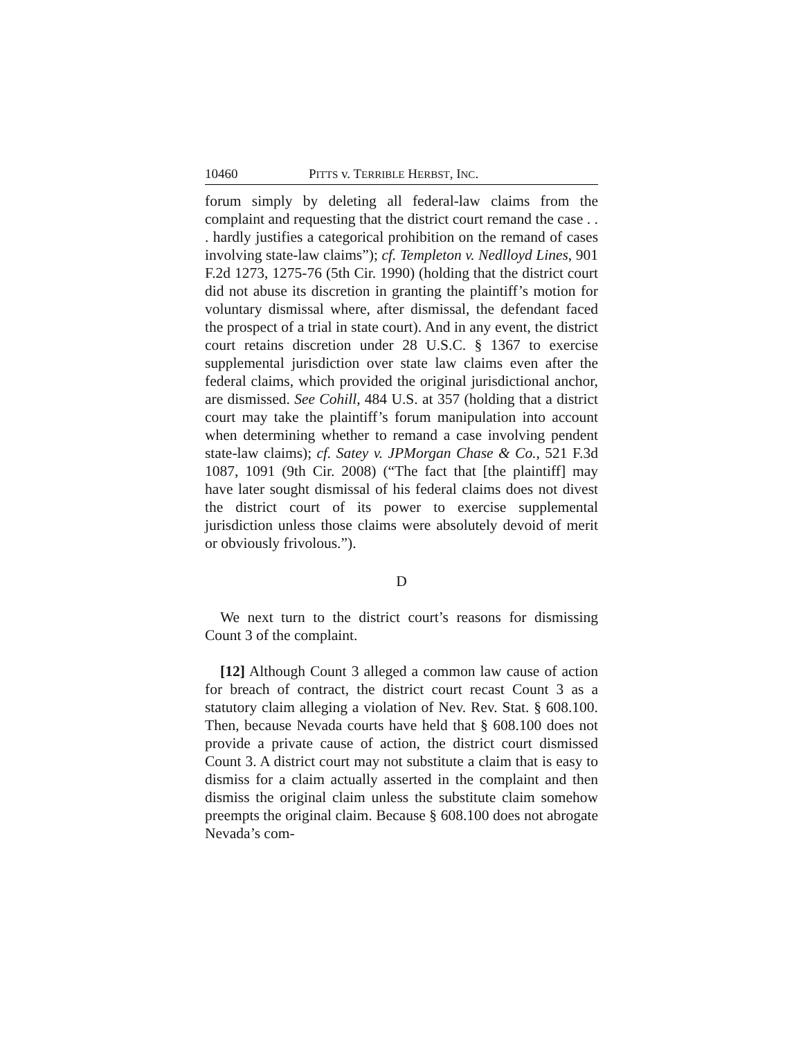10460 PITTS v. TERRIBLE HERBST, INC.
forum simply by deleting all federal-law claims from the complaint and requesting that the district court remand the case . . . hardly justifies a categorical prohibition on the remand of cases involving state-law claims”); cf. Templeton v. Nedlloyd Lines, 901 F.2d 1273, 1275-76 (5th Cir. 1990) (holding that the district court did not abuse its discretion in granting the plaintiff’s motion for voluntary dismissal where, after dismissal, the defendant faced the prospect of a trial in state court). And in any event, the district court retains discretion under 28 U.S.C. § 1367 to exercise supplemental jurisdiction over state law claims even after the federal claims, which provided the original jurisdictional anchor, are dismissed. See Cohill, 484 U.S. at 357 (holding that a district court may take the plaintiff’s forum manipulation into account when determining whether to remand a case involving pendent state-law claims); cf. Satey v. JPMorgan Chase & Co., 521 F.3d 1087, 1091 (9th Cir. 2008) (“The fact that [the plaintiff] may have later sought dismissal of his federal claims does not divest the district court of its power to exercise supplemental jurisdiction unless those claims were absolutely devoid of merit or obviously frivolous.”).
D
We next turn to the district court’s reasons for dismissing Count 3 of the complaint.
[12] Although Count 3 alleged a common law cause of action for breach of contract, the district court recast Count 3 as a statutory claim alleging a violation of Nev. Rev. Stat. § 608.100. Then, because Nevada courts have held that § 608.100 does not provide a private cause of action, the district court dismissed Count 3. A district court may not substitute a claim that is easy to dismiss for a claim actually asserted in the complaint and then dismiss the original claim unless the substitute claim somehow preempts the original claim. Because § 608.100 does not abrogate Nevada’s com-